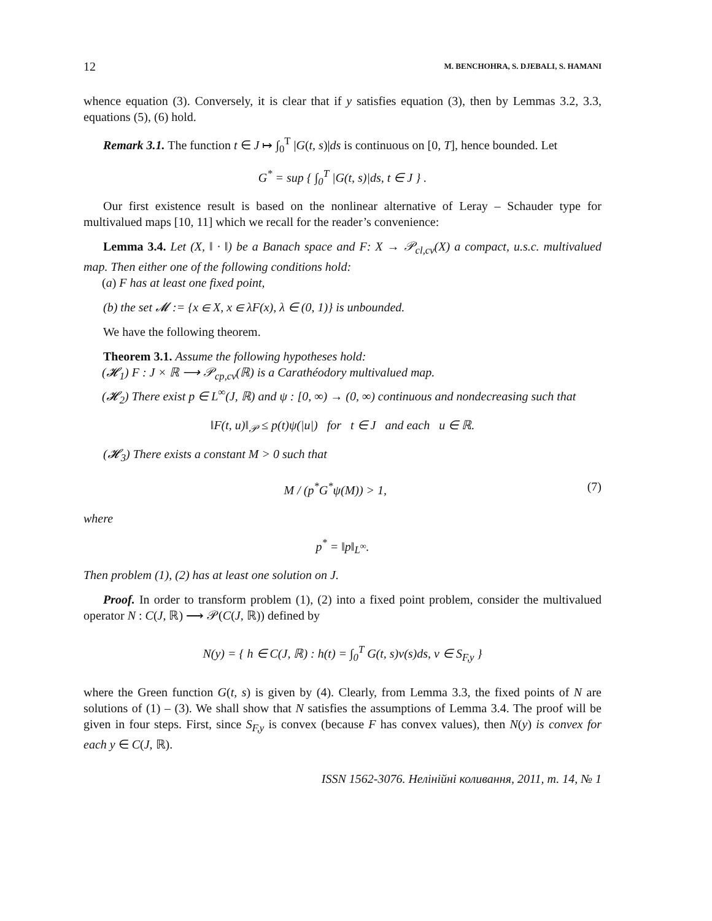12 M. BENCHOHRA, S. DJEBALI, S. HAMANI
whence equation (3). Conversely, it is clear that if y satisfies equation (3), then by Lemmas 3.2, 3.3, equations (5), (6) hold.
Remark 3.1. The function t ∈ J ↦ ∫<sub>0</sub><sup>T</sup> |G(t, s)|ds is continuous on [0, T], hence bounded. Let
G<sup>*</sup> = sup { ∫<sub>0</sub><sup>T</sup> |G(t, s)|ds, t ∈ J } .
Our first existence result is based on the nonlinear alternative of Leray – Schauder type for multivalued maps [10, 11] which we recall for the reader’s convenience:
Lemma 3.4. Let (X, ‖ · ‖) be a Banach space and F: X → 𝒫<sub>cl,cv</sub>(X) a compact, u.s.c. multivalued map. Then either one of the following conditions hold:
(a) F has at least one fixed point,
(b) the set 𝓜 := {x ∈ X, x ∈ λF(x), λ ∈ (0, 1)} is unbounded.
We have the following theorem.
Theorem 3.1. Assume the following hypotheses hold:
(𝓗<sub>1</sub>) F : J × ℝ ⟶ 𝒫<sub>cp,cv</sub>(ℝ) is a Carathéodory multivalued map.
(𝓗<sub>2</sub>) There exist p ∈ L<sup>∞</sup>(J, ℝ) and ψ : [0, ∞) → (0, ∞) continuous and nondecreasing such that
‖F(t, u)‖<sub>𝒫</sub> ≤ p(t)ψ(|u|) for t ∈ J and each u ∈ ℝ.
(𝓗<sub>3</sub>) There exists a constant M > 0 such that
M / (p<sup>*</sup>G<sup>*</sup>ψ(M)) > 1, (7)
where
p<sup>*</sup> = ‖p‖<sub>L<sup>∞</sup></sub>.
Then problem (1), (2) has at least one solution on J.
Proof. In order to transform problem (1), (2) into a fixed point problem, consider the multivalued operator N : C(J, ℝ) ⟶ 𝒫(C(J, ℝ)) defined by
N(y) = { h ∈ C(J, ℝ) : h(t) = ∫<sub>0</sub><sup>T</sup> G(t, s)v(s)ds, v ∈ S<sub>F,y</sub> }
where the Green function G(t, s) is given by (4). Clearly, from Lemma 3.3, the fixed points of N are solutions of (1) – (3). We shall show that N satisfies the assumptions of Lemma 3.4. The proof will be given in four steps. First, since S<sub>F,y</sub> is convex (because F has convex values), then N(y) is convex for each y ∈ C(J, ℝ).
ISSN 1562-3076. Нелінійні коливання, 2011, т. 14, № 1